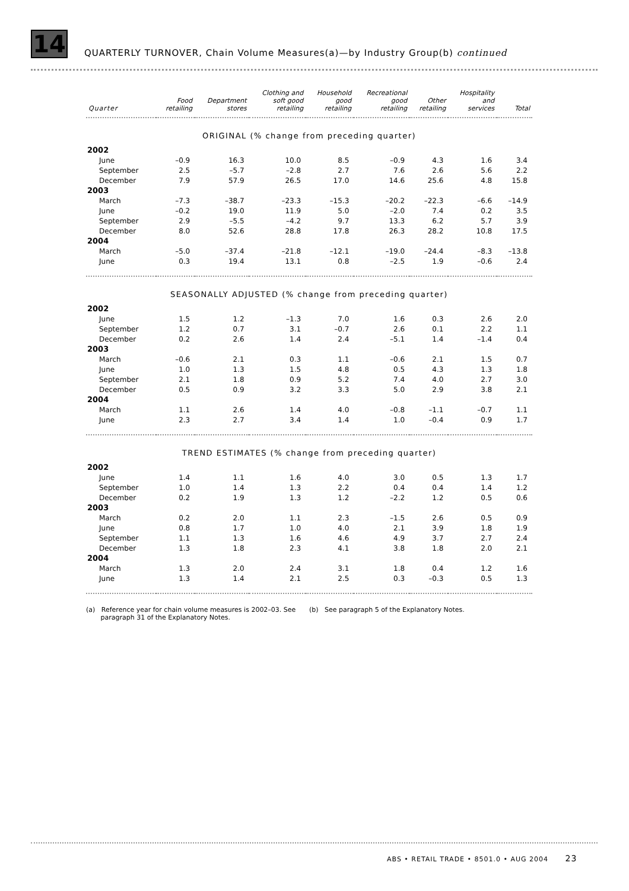14
QUARTERLY TURNOVER, Chain Volume Measures(a)—by Industry Group(b) continued
| Quarter | Food retailing | Department stores | Clothing and soft good retailing | Household good retailing | Recreational good retailing | Other retailing | Hospitality and services | Total |
| --- | --- | --- | --- | --- | --- | --- | --- | --- |
| ORIGINAL (% change from preceding quarter) | | | | | | | | |
| 2002 | | | | | | | | |
| June | –0.9 | 16.3 | 10.0 | 8.5 | –0.9 | 4.3 | 1.6 | 3.4 |
| September | 2.5 | –5.7 | –2.8 | 2.7 | 7.6 | 2.6 | 5.6 | 2.2 |
| December | 7.9 | 57.9 | 26.5 | 17.0 | 14.6 | 25.6 | 4.8 | 15.8 |
| 2003 | | | | | | | | |
| March | –7.3 | –38.7 | –23.3 | –15.3 | –20.2 | –22.3 | –6.6 | –14.9 |
| June | –0.2 | 19.0 | 11.9 | 5.0 | –2.0 | 7.4 | 0.2 | 3.5 |
| September | 2.9 | –5.5 | –4.2 | 9.7 | 13.3 | 6.2 | 5.7 | 3.9 |
| December | 8.0 | 52.6 | 28.8 | 17.8 | 26.3 | 28.2 | 10.8 | 17.5 |
| 2004 | | | | | | | | |
| March | –5.0 | –37.4 | –21.8 | –12.1 | –19.0 | –24.4 | –8.3 | –13.8 |
| June | 0.3 | 19.4 | 13.1 | 0.8 | –2.5 | 1.9 | –0.6 | 2.4 |
| SEASONALLY ADJUSTED (% change from preceding quarter) | | | | | | | | |
| 2002 | | | | | | | | |
| June | 1.5 | 1.2 | –1.3 | 7.0 | 1.6 | 0.3 | 2.6 | 2.0 |
| September | 1.2 | 0.7 | 3.1 | –0.7 | 2.6 | 0.1 | 2.2 | 1.1 |
| December | 0.2 | 2.6 | 1.4 | 2.4 | –5.1 | 1.4 | –1.4 | 0.4 |
| 2003 | | | | | | | | |
| March | –0.6 | 2.1 | 0.3 | 1.1 | –0.6 | 2.1 | 1.5 | 0.7 |
| June | 1.0 | 1.3 | 1.5 | 4.8 | 0.5 | 4.3 | 1.3 | 1.8 |
| September | 2.1 | 1.8 | 0.9 | 5.2 | 7.4 | 4.0 | 2.7 | 3.0 |
| December | 0.5 | 0.9 | 3.2 | 3.3 | 5.0 | 2.9 | 3.8 | 2.1 |
| 2004 | | | | | | | | |
| March | 1.1 | 2.6 | 1.4 | 4.0 | –0.8 | –1.1 | –0.7 | 1.1 |
| June | 2.3 | 2.7 | 3.4 | 1.4 | 1.0 | –0.4 | 0.9 | 1.7 |
| TREND ESTIMATES (% change from preceding quarter) | | | | | | | | |
| 2002 | | | | | | | | |
| June | 1.4 | 1.1 | 1.6 | 4.0 | 3.0 | 0.5 | 1.3 | 1.7 |
| September | 1.0 | 1.4 | 1.3 | 2.2 | 0.4 | 0.4 | 1.4 | 1.2 |
| December | 0.2 | 1.9 | 1.3 | 1.2 | –2.2 | 1.2 | 0.5 | 0.6 |
| 2003 | | | | | | | | |
| March | 0.2 | 2.0 | 1.1 | 2.3 | –1.5 | 2.6 | 0.5 | 0.9 |
| June | 0.8 | 1.7 | 1.0 | 4.0 | 2.1 | 3.9 | 1.8 | 1.9 |
| September | 1.1 | 1.3 | 1.6 | 4.6 | 4.9 | 3.7 | 2.7 | 2.4 |
| December | 1.3 | 1.8 | 2.3 | 4.1 | 3.8 | 1.8 | 2.0 | 2.1 |
| 2004 | | | | | | | | |
| March | 1.3 | 2.0 | 2.4 | 3.1 | 1.8 | 0.4 | 1.2 | 1.6 |
| June | 1.3 | 1.4 | 2.1 | 2.5 | 0.3 | –0.3 | 0.5 | 1.3 |
(a) Reference year for chain volume measures is 2002–03. See
paragraph 31 of the Explanatory Notes.
(b) See paragraph 5 of the Explanatory Notes.
ABS • RETAIL TRADE • 8501.0 • AUG 2004 23